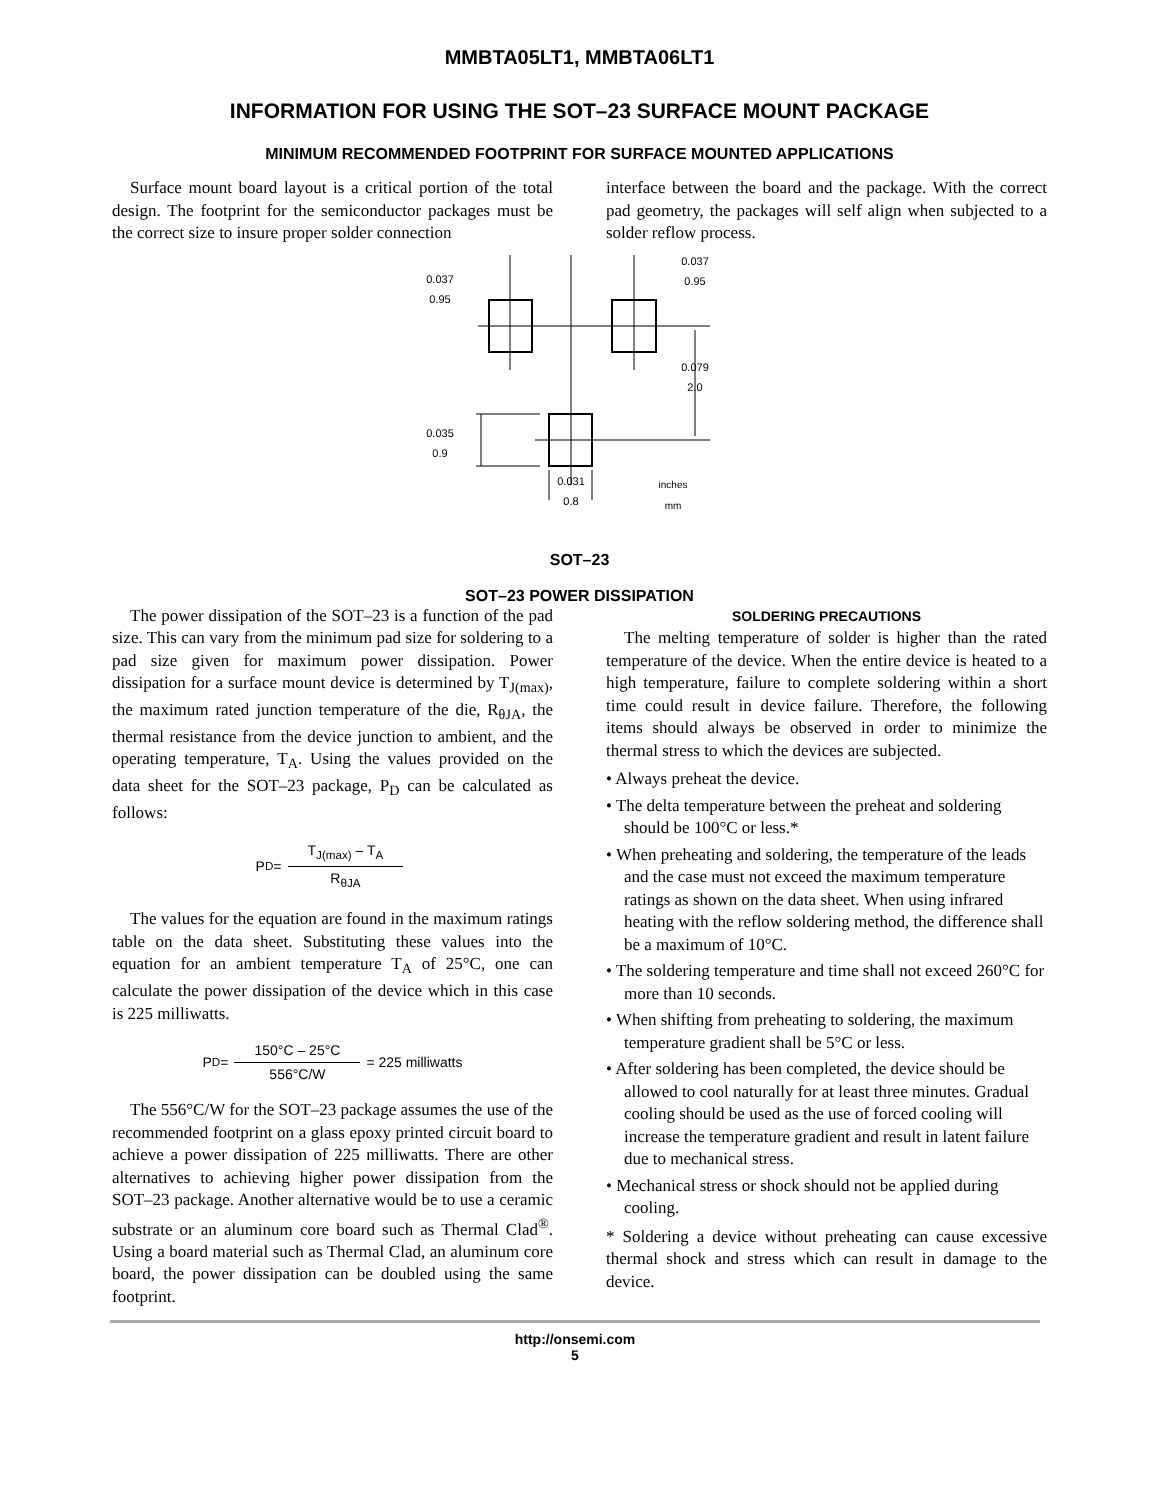MMBTA05LT1, MMBTA06LT1
INFORMATION FOR USING THE SOT–23 SURFACE MOUNT PACKAGE
MINIMUM RECOMMENDED FOOTPRINT FOR SURFACE MOUNTED APPLICATIONS
Surface mount board layout is a critical portion of the total design. The footprint for the semiconductor packages must be the correct size to insure proper solder connection
interface between the board and the package. With the correct pad geometry, the packages will self align when subjected to a solder reflow process.
0.037
0.95
0.037
0.95
0.079
2.0
0.035
0.9
0.031
0.8
inches
mm
SOT–23
SOT–23 POWER DISSIPATION
The power dissipation of the SOT–23 is a function of the pad size. This can vary from the minimum pad size for soldering to a pad size given for maximum power dissipation. Power dissipation for a surface mount device is determined by T<sub>J(max)</sub>, the maximum rated junction temperature of the die, R<sub>θJA</sub>, the thermal resistance from the device junction to ambient, and the operating temperature, T<sub>A</sub>. Using the values provided on the data sheet for the SOT–23 package, P<sub>D</sub> can be calculated as follows:
P<sub>D</sub> =
T<sub>J(max)</sub> – T<sub>A</sub>
R<sub>θJA</sub>
The values for the equation are found in the maximum ratings table on the data sheet. Substituting these values into the equation for an ambient temperature T<sub>A</sub> of 25°C, one can calculate the power dissipation of the device which in this case is 225 milliwatts.
P<sub>D</sub> =
150°C – 25°C
556°C/W
= 225 milliwatts
The 556°C/W for the SOT–23 package assumes the use of the recommended footprint on a glass epoxy printed circuit board to achieve a power dissipation of 225 milliwatts. There are other alternatives to achieving higher power dissipation from the SOT–23 package. Another alternative would be to use a ceramic substrate or an aluminum core board such as Thermal Clad<sup>®</sup>. Using a board material such as Thermal Clad, an aluminum core board, the power dissipation can be doubled using the same footprint.
SOLDERING PRECAUTIONS
The melting temperature of solder is higher than the rated temperature of the device. When the entire device is heated to a high temperature, failure to complete soldering within a short time could result in device failure. Therefore, the following items should always be observed in order to minimize the thermal stress to which the devices are subjected.
• Always preheat the device.
• The delta temperature between the preheat and soldering should be 100°C or less.*
• When preheating and soldering, the temperature of the leads and the case must not exceed the maximum temperature ratings as shown on the data sheet. When using infrared heating with the reflow soldering method, the difference shall be a maximum of 10°C.
• The soldering temperature and time shall not exceed 260°C for more than 10 seconds.
• When shifting from preheating to soldering, the maximum temperature gradient shall be 5°C or less.
• After soldering has been completed, the device should be allowed to cool naturally for at least three minutes. Gradual cooling should be used as the use of forced cooling will increase the temperature gradient and result in latent failure due to mechanical stress.
• Mechanical stress or shock should not be applied during cooling.
* Soldering a device without preheating can cause excessive thermal shock and stress which can result in damage to the device.
http://onsemi.com
5